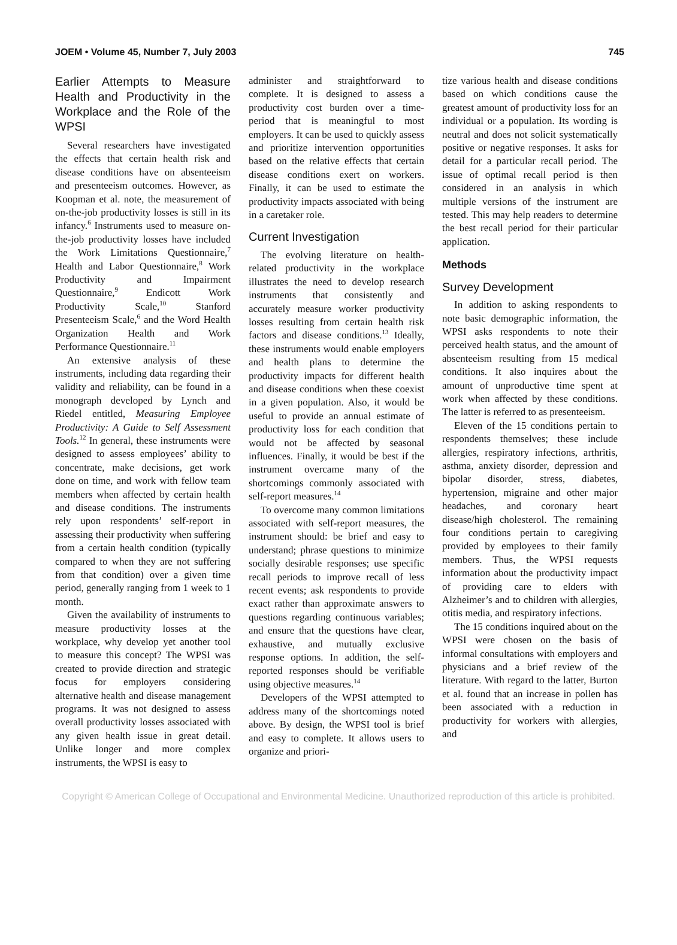JOEM • Volume 45, Number 7, July 2003 745
Earlier Attempts to Measure Health and Productivity in the Workplace and the Role of the WPSI
Several researchers have investigated the effects that certain health risk and disease conditions have on absenteeism and presenteeism outcomes. However, as Koopman et al. note, the measurement of on-the-job productivity losses is still in its infancy.<sup>6</sup> Instruments used to measure on-the-job productivity losses have included the Work Limitations Questionnaire,<sup>7</sup> Health and Labor Questionnaire,<sup>8</sup> Work Productivity and Impairment Questionnaire,<sup>9</sup> Endicott Work Productivity Scale,<sup>10</sup> Stanford Presenteeism Scale,<sup>6</sup> and the Word Health Organization Health and Work Performance Questionnaire.<sup>11</sup>
An extensive analysis of these instruments, including data regarding their validity and reliability, can be found in a monograph developed by Lynch and Riedel entitled, Measuring Employee Productivity: A Guide to Self Assessment Tools.<sup>12</sup> In general, these instruments were designed to assess employees’ ability to concentrate, make decisions, get work done on time, and work with fellow team members when affected by certain health and disease conditions. The instruments rely upon respondents’ self-report in assessing their productivity when suffering from a certain health condition (typically compared to when they are not suffering from that condition) over a given time period, generally ranging from 1 week to 1 month.
Given the availability of instruments to measure productivity losses at the workplace, why develop yet another tool to measure this concept? The WPSI was created to provide direction and strategic focus for employers considering alternative health and disease management programs. It was not designed to assess overall productivity losses associated with any given health issue in great detail. Unlike longer and more complex instruments, the WPSI is easy to
administer and straightforward to complete. It is designed to assess a productivity cost burden over a time-period that is meaningful to most employers. It can be used to quickly assess and prioritize intervention opportunities based on the relative effects that certain disease conditions exert on workers. Finally, it can be used to estimate the productivity impacts associated with being in a caretaker role.
Current Investigation
The evolving literature on health-related productivity in the workplace illustrates the need to develop research instruments that consistently and accurately measure worker productivity losses resulting from certain health risk factors and disease conditions.<sup>13</sup> Ideally, these instruments would enable employers and health plans to determine the productivity impacts for different health and disease conditions when these coexist in a given population. Also, it would be useful to provide an annual estimate of productivity loss for each condition that would not be affected by seasonal influences. Finally, it would be best if the instrument overcame many of the shortcomings commonly associated with self-report measures.<sup>14</sup>
To overcome many common limitations associated with self-report measures, the instrument should: be brief and easy to understand; phrase questions to minimize socially desirable responses; use specific recall periods to improve recall of less recent events; ask respondents to provide exact rather than approximate answers to questions regarding continuous variables; and ensure that the questions have clear, exhaustive, and mutually exclusive response options. In addition, the self-reported responses should be verifiable using objective measures.<sup>14</sup>
Developers of the WPSI attempted to address many of the shortcomings noted above. By design, the WPSI tool is brief and easy to complete. It allows users to organize and priori-
tize various health and disease conditions based on which conditions cause the greatest amount of productivity loss for an individual or a population. Its wording is neutral and does not solicit systematically positive or negative responses. It asks for detail for a particular recall period. The issue of optimal recall period is then considered in an analysis in which multiple versions of the instrument are tested. This may help readers to determine the best recall period for their particular application.
Methods
Survey Development
In addition to asking respondents to note basic demographic information, the WPSI asks respondents to note their perceived health status, and the amount of absenteeism resulting from 15 medical conditions. It also inquires about the amount of unproductive time spent at work when affected by these conditions. The latter is referred to as presenteeism.
Eleven of the 15 conditions pertain to respondents themselves; these include allergies, respiratory infections, arthritis, asthma, anxiety disorder, depression and bipolar disorder, stress, diabetes, hypertension, migraine and other major headaches, and coronary heart disease/high cholesterol. The remaining four conditions pertain to caregiving provided by employees to their family members. Thus, the WPSI requests information about the productivity impact of providing care to elders with Alzheimer’s and to children with allergies, otitis media, and respiratory infections.
The 15 conditions inquired about on the WPSI were chosen on the basis of informal consultations with employers and physicians and a brief review of the literature. With regard to the latter, Burton et al. found that an increase in pollen has been associated with a reduction in productivity for workers with allergies, and
Copyright © American College of Occupational and Environmental Medicine. Unauthorized reproduction of this article is prohibited.